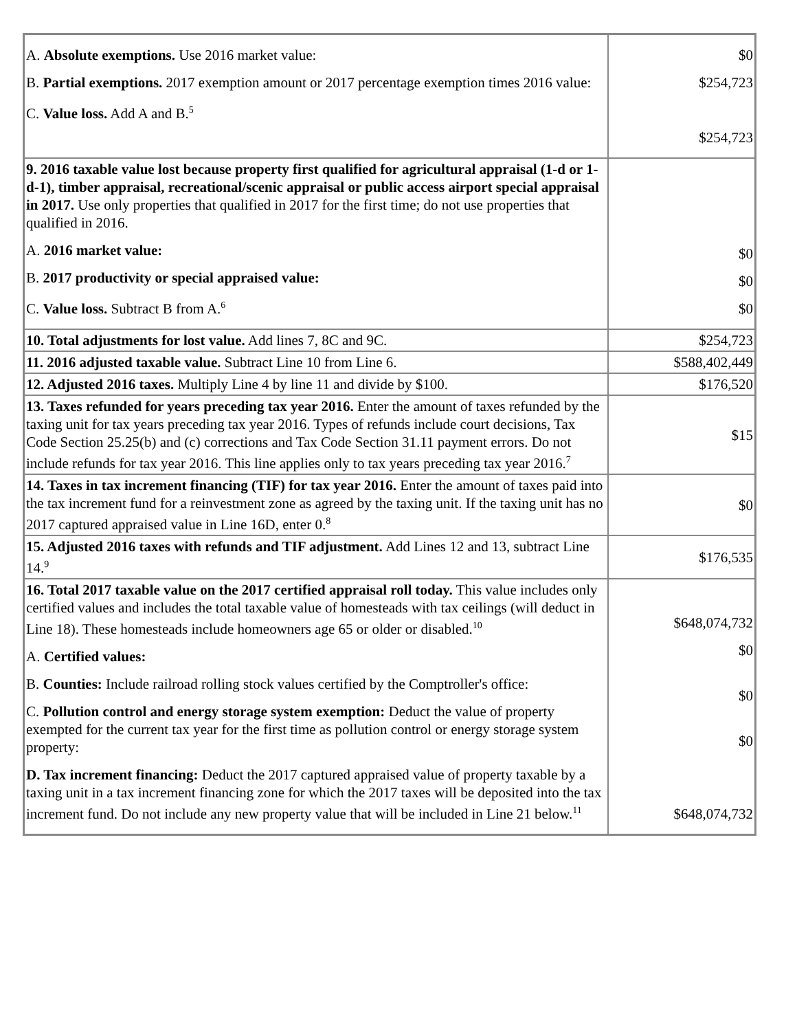| A. Absolute exemptions. Use 2016 market value: B. Partial exemptions. 2017 exemption amount or 2017 percentage exemption times 2016 value: C. Value loss. Add A and B.<sup>5</sup> | $0 $254,723 $254,723 |
| 9. 2016 taxable value lost because property first qualified for agricultural appraisal (1-d or 1-d-1), timber appraisal, recreational/scenic appraisal or public access airport special appraisal in 2017. Use only properties that qualified in 2017 for the first time; do not use properties that qualified in 2016. A. 2016 market value: B. 2017 productivity or special appraised value: C. Value loss. Subtract B from A.<sup>6</sup> | $0 $0 $0 |
| 10. Total adjustments for lost value. Add lines 7, 8C and 9C. | $254,723 |
| 11. 2016 adjusted taxable value. Subtract Line 10 from Line 6. | $588,402,449 |
| 12. Adjusted 2016 taxes. Multiply Line 4 by line 11 and divide by $100. | $176,520 |
| 13. Taxes refunded for years preceding tax year 2016. Enter the amount of taxes refunded by the taxing unit for tax years preceding tax year 2016. Types of refunds include court decisions, Tax Code Section 25.25(b) and (c) corrections and Tax Code Section 31.11 payment errors. Do not include refunds for tax year 2016. This line applies only to tax years preceding tax year 2016.<sup>7</sup> | $15 |
| 14. Taxes in tax increment financing (TIF) for tax year 2016. Enter the amount of taxes paid into the tax increment fund for a reinvestment zone as agreed by the taxing unit. If the taxing unit has no 2017 captured appraised value in Line 16D, enter 0.<sup>8</sup> | $0 |
| 15. Adjusted 2016 taxes with refunds and TIF adjustment. Add Lines 12 and 13, subtract Line 14.<sup>9</sup> | $176,535 |
| 16. Total 2017 taxable value on the 2017 certified appraisal roll today. This value includes only certified values and includes the total taxable value of homesteads with tax ceilings (will deduct in Line 18). These homesteads include homeowners age 65 or older or disabled.<sup>10</sup> A. Certified values: B. Counties: Include railroad rolling stock values certified by the Comptroller's office: C. Pollution control and energy storage system exemption: Deduct the value of property exempted for the current tax year for the first time as pollution control or energy storage system property: D. Tax increment financing: Deduct the 2017 captured appraised value of property taxable by a taxing unit in a tax increment financing zone for which the 2017 taxes will be deposited into the tax increment fund. Do not include any new property value that will be included in Line 21 below.<sup>11</sup> | $648,074,732 $0 $0 $0 $648,074,732 |